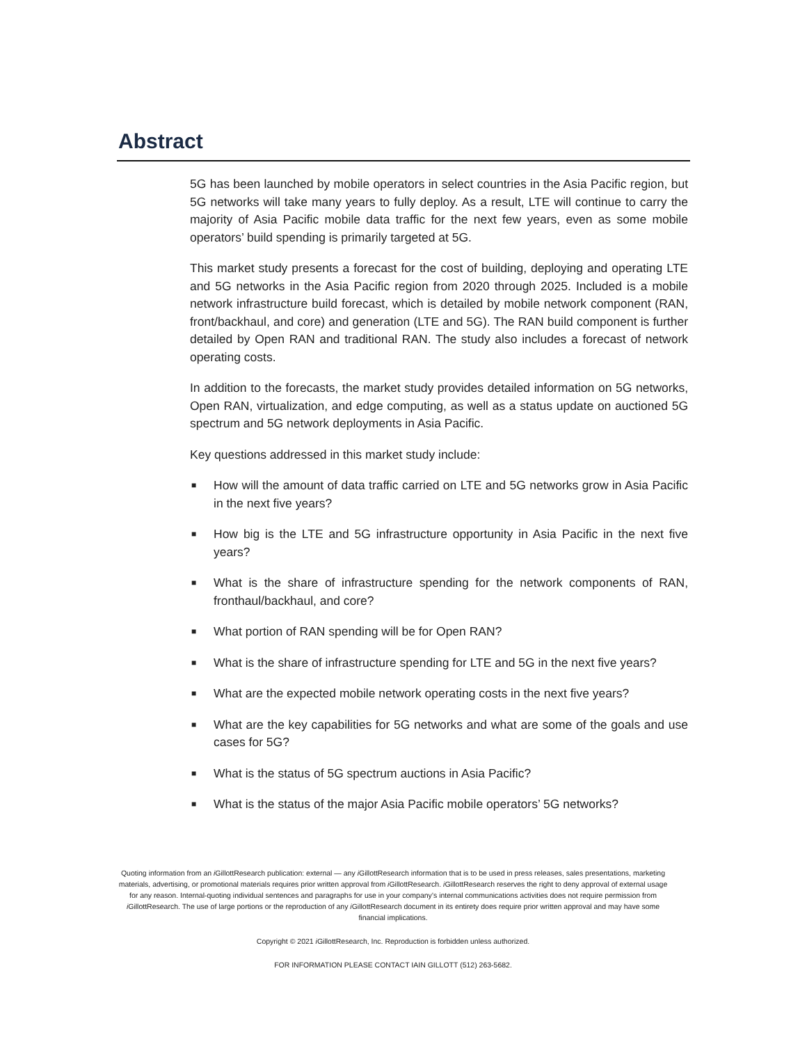Abstract
5G has been launched by mobile operators in select countries in the Asia Pacific region, but 5G networks will take many years to fully deploy. As a result, LTE will continue to carry the majority of Asia Pacific mobile data traffic for the next few years, even as some mobile operators’ build spending is primarily targeted at 5G.
This market study presents a forecast for the cost of building, deploying and operating LTE and 5G networks in the Asia Pacific region from 2020 through 2025. Included is a mobile network infrastructure build forecast, which is detailed by mobile network component (RAN, front/backhaul, and core) and generation (LTE and 5G). The RAN build component is further detailed by Open RAN and traditional RAN. The study also includes a forecast of network operating costs.
In addition to the forecasts, the market study provides detailed information on 5G networks, Open RAN, virtualization, and edge computing, as well as a status update on auctioned 5G spectrum and 5G network deployments in Asia Pacific.
Key questions addressed in this market study include:
■ How will the amount of data traffic carried on LTE and 5G networks grow in Asia Pacific in the next five years?
■ How big is the LTE and 5G infrastructure opportunity in Asia Pacific in the next five years?
■ What is the share of infrastructure spending for the network components of RAN, fronthaul/backhaul, and core?
■ What portion of RAN spending will be for Open RAN?
■ What is the share of infrastructure spending for LTE and 5G in the next five years?
■ What are the expected mobile network operating costs in the next five years?
■ What are the key capabilities for 5G networks and what are some of the goals and use cases for 5G?
■ What is the status of 5G spectrum auctions in Asia Pacific?
■ What is the status of the major Asia Pacific mobile operators’ 5G networks?
Quoting information from an i GillottResearch publication: external — any i GillottResearch information that is to be used in press releases, sales presentations, marketing materials, advertising, or promotional materials requires prior written approval from i GillottResearch. i GillottResearch reserves the right to deny approval of external usage for any reason. Internal-quoting individual sentences and paragraphs for use in your company’s internal communications activities does not require permission from i GillottResearch. The use of large portions or the reproduction of any i GillottResearch document in its entirety does require prior written approval and may have some financial implications.
Copyright © 2021 i GillottResearch, Inc. Reproduction is forbidden unless authorized.
FOR INFORMATION PLEASE CONTACT IAIN GILLOTT (512) 263-5682.